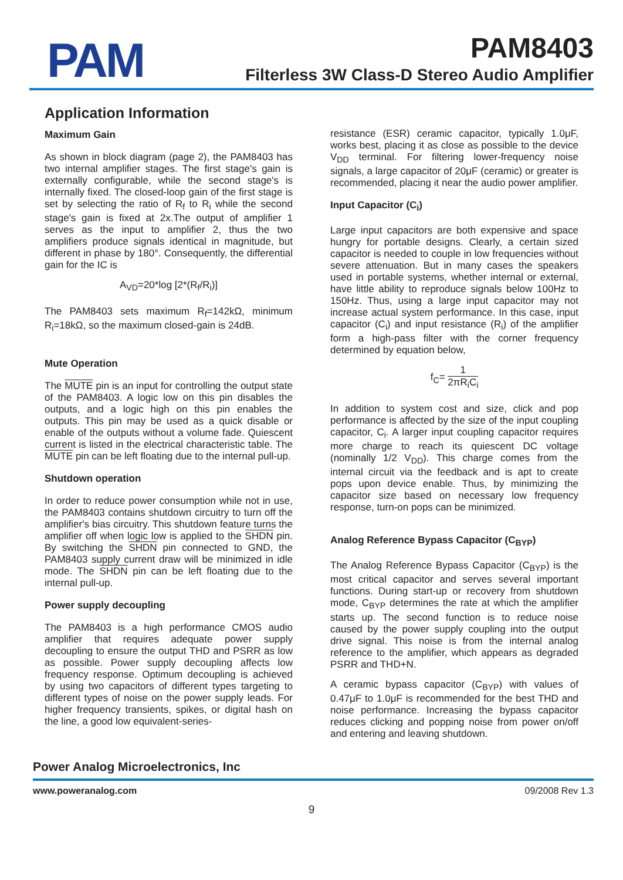PAM
PAM8403
Filterless 3W Class-D Stereo Audio Amplifier
Application Information
Maximum Gain
As shown in block diagram (page 2), the PAM8403 has two internal amplifier stages. The first stage's gain is externally configurable, while the second stage's is internally fixed. The closed-loop gain of the first stage is set by selecting the ratio of R<sub>f</sub> to R<sub>i</sub> while the second stage's gain is fixed at 2x.The output of amplifier 1 serves as the input to amplifier 2, thus the two amplifiers produce signals identical in magnitude, but different in phase by 180°. Consequently, the differential gain for the IC is
A<sub>VD</sub>=20*log [2*(R<sub>f</sub>/R<sub>i</sub>)]
The PAM8403 sets maximum R<sub>f</sub>=142kΩ, minimum R<sub>i</sub>=18kΩ, so the maximum closed-gain is 24dB.
Mute Operation
The MUTE pin is an input for controlling the output state of the PAM8403. A logic low on this pin disables the outputs, and a logic high on this pin enables the outputs. This pin may be used as a quick disable or enable of the outputs without a volume fade. Quiescent current is listed in the electrical characteristic table. The MUTE pin can be left floating due to the internal pull-up.
Shutdown operation
In order to reduce power consumption while not in use, the PAM8403 contains shutdown circuitry to turn off the amplifier's bias circuitry. This shutdown feature turns the amplifier off when logic low is applied to the SHDN pin. By switching the SHDN pin connected to GND, the PAM8403 supply current draw will be minimized in idle mode. The SHDN pin can be left floating due to the internal pull-up.
Power supply decoupling
The PAM8403 is a high performance CMOS audio amplifier that requires adequate power supply decoupling to ensure the output THD and PSRR as low as possible. Power supply decoupling affects low frequency response. Optimum decoupling is achieved by using two capacitors of different types targeting to different types of noise on the power supply leads. For higher frequency transients, spikes, or digital hash on the line, a good low equivalent-series-
resistance (ESR) ceramic capacitor, typically 1.0μF, works best, placing it as close as possible to the device V<sub>DD</sub> terminal. For filtering lower-frequency noise signals, a large capacitor of 20μF (ceramic) or greater is recommended, placing it near the audio power amplifier.
Input Capacitor (C<sub>i</sub>)
Large input capacitors are both expensive and space hungry for portable designs. Clearly, a certain sized capacitor is needed to couple in low frequencies without severe attenuation. But in many cases the speakers used in portable systems, whether internal or external, have little ability to reproduce signals below 100Hz to 150Hz. Thus, using a large input capacitor may not increase actual system performance. In this case, input capacitor (C<sub>i</sub>) and input resistance (R<sub>i</sub>) of the amplifier form a high-pass filter with the corner frequency determined by equation below,
f<sub>C</sub>= 1 2πR<sub>i</sub>C<sub>i</sub>
In addition to system cost and size, click and pop performance is affected by the size of the input coupling capacitor, C<sub>i</sub>. A larger input coupling capacitor requires more charge to reach its quiescent DC voltage (nominally 1/2 V<sub>DD</sub>). This charge comes from the internal circuit via the feedback and is apt to create pops upon device enable. Thus, by minimizing the capacitor size based on necessary low frequency response, turn-on pops can be minimized.
Analog Reference Bypass Capacitor (C<sub>BYP</sub>)
The Analog Reference Bypass Capacitor (C<sub>BYP</sub>) is the most critical capacitor and serves several important functions. During start-up or recovery from shutdown mode, C<sub>BYP</sub> determines the rate at which the amplifier starts up. The second function is to reduce noise caused by the power supply coupling into the output drive signal. This noise is from the internal analog reference to the amplifier, which appears as degraded PSRR and THD+N.
A ceramic bypass capacitor (C<sub>BYP</sub>) with values of 0.47μF to 1.0μF is recommended for the best THD and noise performance. Increasing the bypass capacitor reduces clicking and popping noise from power on/off and entering and leaving shutdown.
Power Analog Microelectronics, Inc
www.poweranalog.com 09/2008 Rev 1.3
9